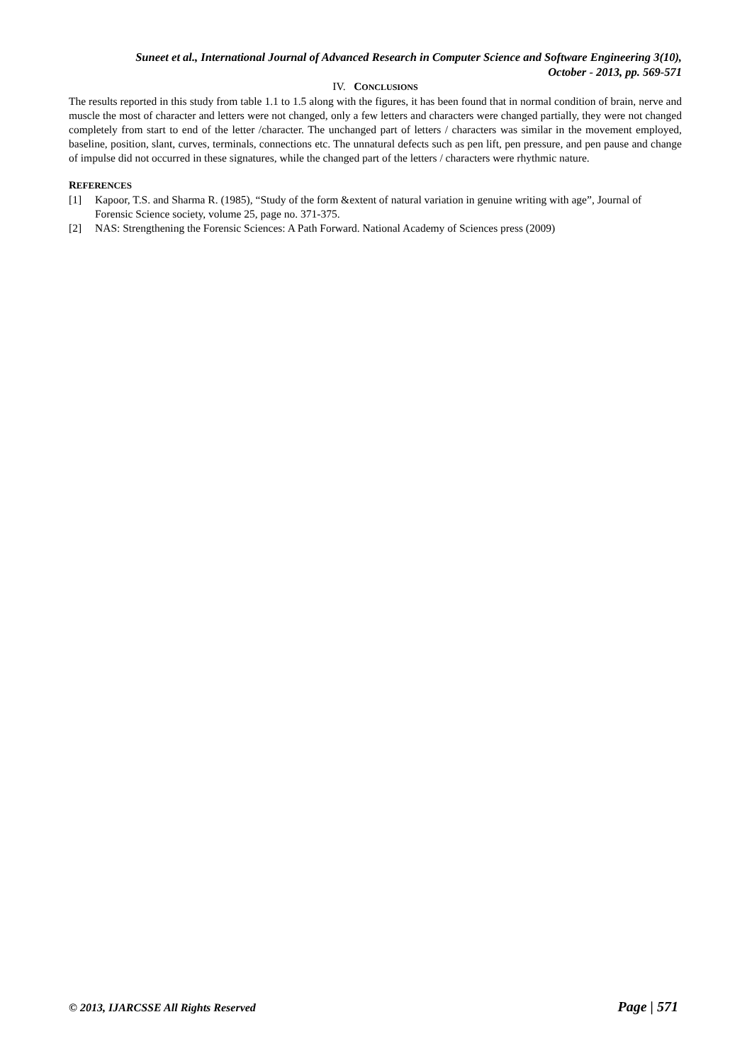Suneet et al., International Journal of Advanced Research in Computer Science and Software Engineering 3(10),
October - 2013, pp. 569-571
IV. CONCLUSIONS
The results reported in this study from table 1.1 to 1.5 along with the figures, it has been found that in normal condition of brain, nerve and muscle the most of character and letters were not changed, only a few letters and characters were changed partially, they were not changed completely from start to end of the letter /character. The unchanged part of letters / characters was similar in the movement employed, baseline, position, slant, curves, terminals, connections etc. The unnatural defects such as pen lift, pen pressure, and pen pause and change of impulse did not occurred in these signatures, while the changed part of the letters / characters were rhythmic nature.
REFERENCES
[1] Kapoor, T.S. and Sharma R. (1985), “Study of the form &extent of natural variation in genuine writing with age”, Journal of Forensic Science society, volume 25, page no. 371-375.
[2] NAS: Strengthening the Forensic Sciences: A Path Forward. National Academy of Sciences press (2009)
© 2013, IJARCSSE All Rights Reserved Page | 571